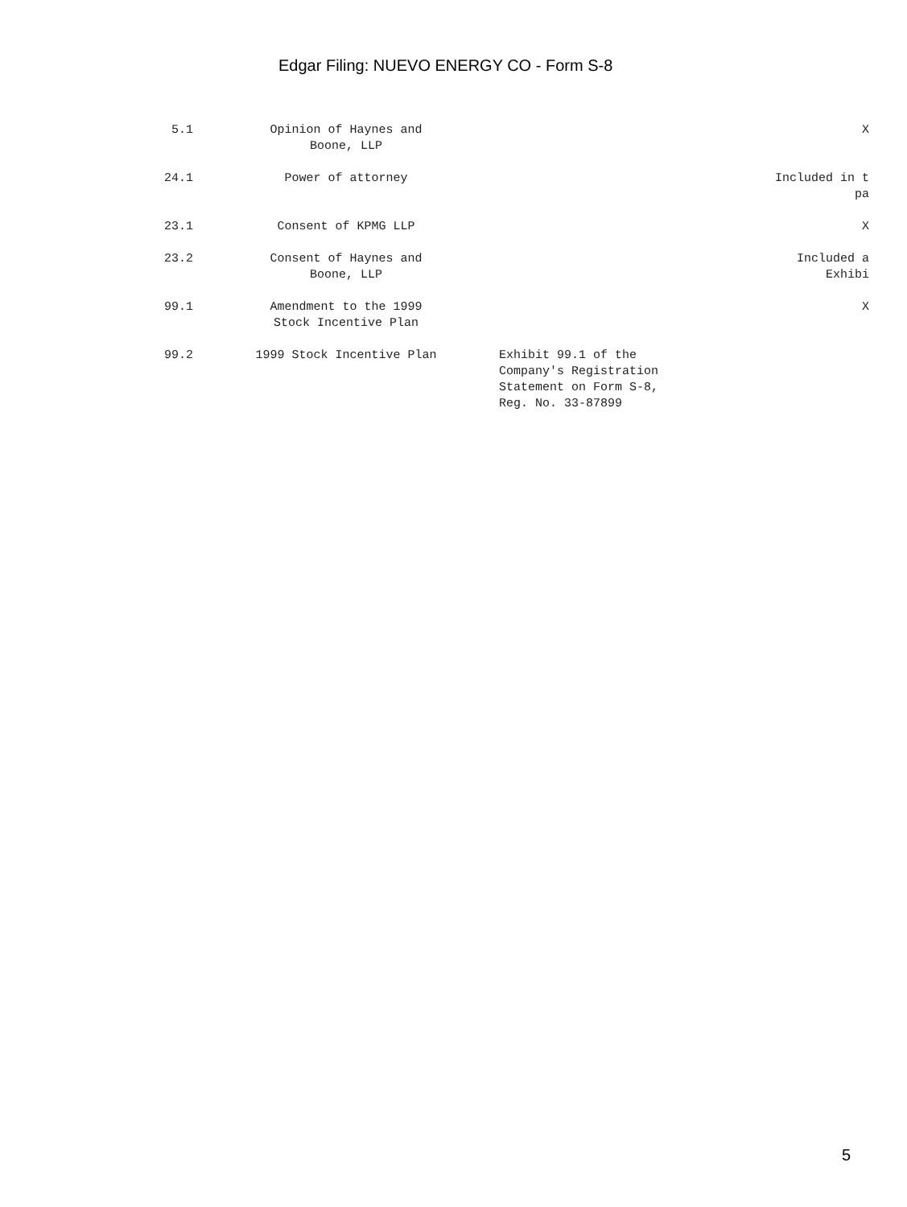Edgar Filing: NUEVO ENERGY CO - Form S-8
| 5.1 | Opinion of Haynes and Boone, LLP | | X |
| 24.1 | Power of attorney | | Included in t pa |
| 23.1 | Consent of KPMG LLP | | X |
| 23.2 | Consent of Haynes and Boone, LLP | | Included a Exhibi |
| 99.1 | Amendment to the 1999 Stock Incentive Plan | | X |
| 99.2 | 1999 Stock Incentive Plan | Exhibit 99.1 of the Company's Registration Statement on Form S-8, Reg. No. 33-87899 | |
5